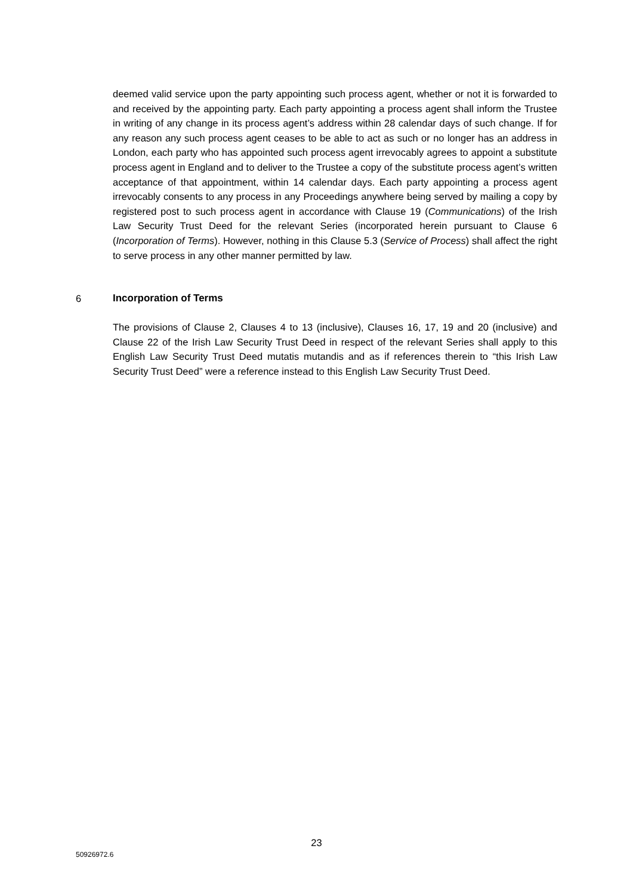deemed valid service upon the party appointing such process agent, whether or not it is forwarded to and received by the appointing party. Each party appointing a process agent shall inform the Trustee in writing of any change in its process agent’s address within 28 calendar days of such change. If for any reason any such process agent ceases to be able to act as such or no longer has an address in London, each party who has appointed such process agent irrevocably agrees to appoint a substitute process agent in England and to deliver to the Trustee a copy of the substitute process agent’s written acceptance of that appointment, within 14 calendar days. Each party appointing a process agent irrevocably consents to any process in any Proceedings anywhere being served by mailing a copy by registered post to such process agent in accordance with Clause 19 (Communications) of the Irish Law Security Trust Deed for the relevant Series (incorporated herein pursuant to Clause 6 (Incorporation of Terms). However, nothing in this Clause 5.3 (Service of Process) shall affect the right to serve process in any other manner permitted by law.
6 Incorporation of Terms
The provisions of Clause 2, Clauses 4 to 13 (inclusive), Clauses 16, 17, 19 and 20 (inclusive) and Clause 22 of the Irish Law Security Trust Deed in respect of the relevant Series shall apply to this English Law Security Trust Deed mutatis mutandis and as if references therein to “this Irish Law Security Trust Deed” were a reference instead to this English Law Security Trust Deed.
23
50926972.6